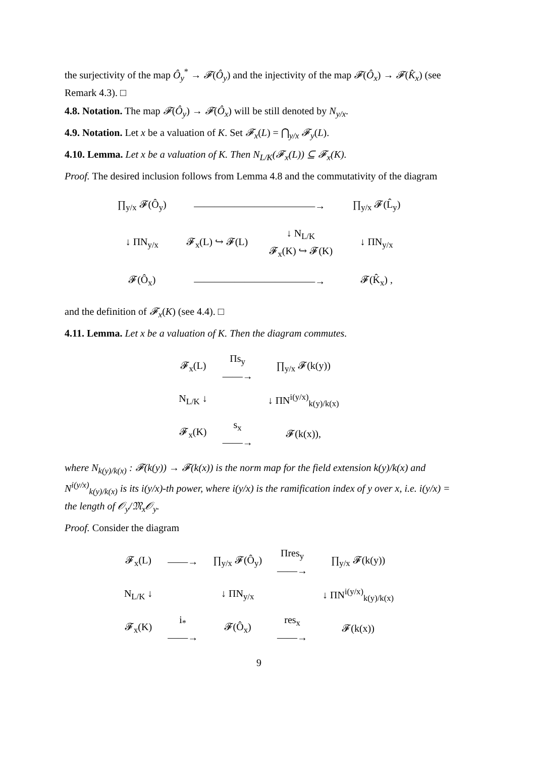the surjectivity of the map Ô<sub>y</sub><sup>*</sup> → 𝓕(Ô<sub>y</sub>) and the injectivity of the map 𝓕(Ô<sub>x</sub>) → 𝓕(K̂<sub>x</sub>) (see Remark 4.3). □
4.8. Notation. The map 𝓕(Ô<sub>y</sub>) → 𝓕(Ô<sub>x</sub>) will be still denoted by N<sub>y/x</sub>.
4.9. Notation. Let x be a valuation of K. Set 𝓕<sub>x</sub>(L) = ⋂<sub>y/x</sub> 𝓕<sub>y</sub>(L).
4.10. Lemma. Let x be a valuation of K. Then N<sub>L/K</sub>(𝓕<sub>x</sub>(L)) ⊆ 𝓕<sub>x</sub>(K).
Proof. The desired inclusion follows from Lemma 4.8 and the commutativity of the diagram
| ∏<sub>y/x</sub> 𝓕(Ô<sub>y</sub>) | ————————————→ | | ∏<sub>y/x</sub> 𝓕(L̂<sub>y</sub>) |
| ↓ ΠN<sub>y/x</sub> | 𝓕<sub>x</sub>(L) ↪ 𝓕(L) | ↓ N<sub>L/K</sub> 𝓕<sub>x</sub>(K) ↪ 𝓕(K) | ↓ ΠN<sub>y/x</sub> |
| 𝓕(Ô<sub>x</sub>) | ————————————→ | | 𝓕(K̂<sub>x</sub>) , |
and the definition of 𝓕<sub>x</sub>(K) (see 4.4). □
4.11. Lemma. Let x be a valuation of K. Then the diagram commutes.
| 𝓕<sub>x</sub>(L) | Πs<sub>y</sub> ——→ | ∏<sub>y/x</sub> 𝓕(k(y)) |
| N<sub>L/K</sub> ↓ | | ↓ ΠN<sup>i(y/x)</sup><sub>k(y)/k(x)</sub> |
| 𝓕<sub>x</sub>(K) | s<sub>x</sub> ——→ | 𝓕(k(x)), |
where N<sub>k(y)/k(x)</sub> : 𝓕(k(y)) → 𝓕(k(x)) is the norm map for the field extension k(y)/k(x) and N<sup>i(y/x)</sup><sub>k(y)/k(x)</sub> is its i(y/x)-th power, where i(y/x) is the ramification index of y over x, i.e. i(y/x) = the length of 𝒪<sub>y</sub>/𝔐<sub>x</sub>𝒪<sub>y</sub>.
Proof. Consider the diagram
| 𝓕<sub>x</sub>(L) | ——→ | ∏<sub>y/x</sub> 𝓕(Ô<sub>y</sub>) | Πres<sub>y</sub> ——→ | ∏<sub>y/x</sub> 𝓕(k(y)) |
| N<sub>L/K</sub> ↓ | | ↓ ΠN<sub>y/x</sub> | | ↓ ΠN<sup>i(y/x)</sup><sub>k(y)/k(x)</sub> |
| 𝓕<sub>x</sub>(K) | i<sub>*</sub> ——→ | 𝓕(Ô<sub>x</sub>) | res<sub>x</sub> ——→ | 𝓕(k(x)) |
9